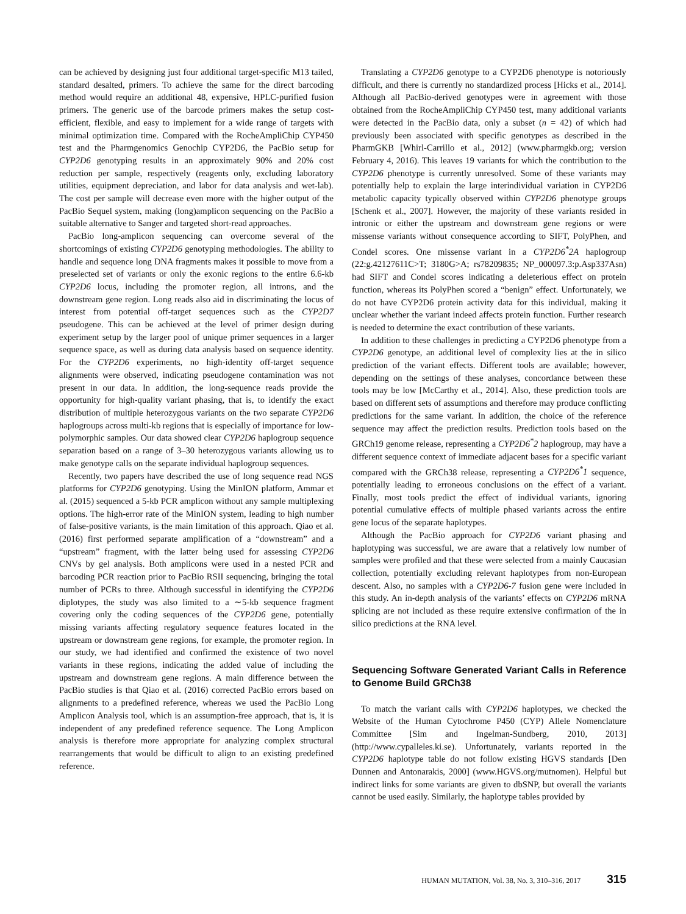can be achieved by designing just four additional target-specific M13 tailed, standard desalted, primers. To achieve the same for the direct barcoding method would require an additional 48, expensive, HPLC-purified fusion primers. The generic use of the barcode primers makes the setup cost-efficient, flexible, and easy to implement for a wide range of targets with minimal optimization time. Compared with the RocheAmpliChip CYP450 test and the Pharmgenomics Genochip CYP2D6, the PacBio setup for CYP2D6 genotyping results in an approximately 90% and 20% cost reduction per sample, respectively (reagents only, excluding laboratory utilities, equipment depreciation, and labor for data analysis and wet-lab). The cost per sample will decrease even more with the higher output of the PacBio Sequel system, making (long)amplicon sequencing on the PacBio a suitable alternative to Sanger and targeted short-read approaches.
PacBio long-amplicon sequencing can overcome several of the shortcomings of existing CYP2D6 genotyping methodologies. The ability to handle and sequence long DNA fragments makes it possible to move from a preselected set of variants or only the exonic regions to the entire 6.6-kb CYP2D6 locus, including the promoter region, all introns, and the downstream gene region. Long reads also aid in discriminating the locus of interest from potential off-target sequences such as the CYP2D7 pseudogene. This can be achieved at the level of primer design during experiment setup by the larger pool of unique primer sequences in a larger sequence space, as well as during data analysis based on sequence identity. For the CYP2D6 experiments, no high-identity off-target sequence alignments were observed, indicating pseudogene contamination was not present in our data. In addition, the long-sequence reads provide the opportunity for high-quality variant phasing, that is, to identify the exact distribution of multiple heterozygous variants on the two separate CYP2D6 haplogroups across multi-kb regions that is especially of importance for low-polymorphic samples. Our data showed clear CYP2D6 haplogroup sequence separation based on a range of 3–30 heterozygous variants allowing us to make genotype calls on the separate individual haplogroup sequences.
Recently, two papers have described the use of long sequence read NGS platforms for CYP2D6 genotyping. Using the MinION platform, Ammar et al. (2015) sequenced a 5-kb PCR amplicon without any sample multiplexing options. The high-error rate of the MinION system, leading to high number of false-positive variants, is the main limitation of this approach. Qiao et al. (2016) first performed separate amplification of a “downstream” and a “upstream” fragment, with the latter being used for assessing CYP2D6 CNVs by gel analysis. Both amplicons were used in a nested PCR and barcoding PCR reaction prior to PacBio RSII sequencing, bringing the total number of PCRs to three. Although successful in identifying the CYP2D6 diplotypes, the study was also limited to a ∼5-kb sequence fragment covering only the coding sequences of the CYP2D6 gene, potentially missing variants affecting regulatory sequence features located in the upstream or downstream gene regions, for example, the promoter region. In our study, we had identified and confirmed the existence of two novel variants in these regions, indicating the added value of including the upstream and downstream gene regions. A main difference between the PacBio studies is that Qiao et al. (2016) corrected PacBio errors based on alignments to a predefined reference, whereas we used the PacBio Long Amplicon Analysis tool, which is an assumption-free approach, that is, it is independent of any predefined reference sequence. The Long Amplicon analysis is therefore more appropriate for analyzing complex structural rearrangements that would be difficult to align to an existing predefined reference.
Translating a CYP2D6 genotype to a CYP2D6 phenotype is notoriously difficult, and there is currently no standardized process [Hicks et al., 2014]. Although all PacBio-derived genotypes were in agreement with those obtained from the RocheAmpliChip CYP450 test, many additional variants were detected in the PacBio data, only a subset (n = 42) of which had previously been associated with specific genotypes as described in the PharmGKB [Whirl-Carrillo et al., 2012] (www.pharmgkb.org; version February 4, 2016). This leaves 19 variants for which the contribution to the CYP2D6 phenotype is currently unresolved. Some of these variants may potentially help to explain the large interindividual variation in CYP2D6 metabolic capacity typically observed within CYP2D6 phenotype groups [Schenk et al., 2007]. However, the majority of these variants resided in intronic or either the upstream and downstream gene regions or were missense variants without consequence according to SIFT, PolyPhen, and Condel scores. One missense variant in a CYP2D6<sup>*</sup>2A haplogroup (22:g.42127611C>T; 3180G>A; rs78209835; NP_000097.3:p.Asp337Asn) had SIFT and Condel scores indicating a deleterious effect on protein function, whereas its PolyPhen scored a “benign” effect. Unfortunately, we do not have CYP2D6 protein activity data for this individual, making it unclear whether the variant indeed affects protein function. Further research is needed to determine the exact contribution of these variants.
In addition to these challenges in predicting a CYP2D6 phenotype from a CYP2D6 genotype, an additional level of complexity lies at the in silico prediction of the variant effects. Different tools are available; however, depending on the settings of these analyses, concordance between these tools may be low [McCarthy et al., 2014]. Also, these prediction tools are based on different sets of assumptions and therefore may produce conflicting predictions for the same variant. In addition, the choice of the reference sequence may affect the prediction results. Prediction tools based on the GRCh19 genome release, representing a CYP2D6<sup>*</sup>2 haplogroup, may have a different sequence context of immediate adjacent bases for a specific variant compared with the GRCh38 release, representing a CYP2D6<sup>*</sup>1 sequence, potentially leading to erroneous conclusions on the effect of a variant. Finally, most tools predict the effect of individual variants, ignoring potential cumulative effects of multiple phased variants across the entire gene locus of the separate haplotypes.
Although the PacBio approach for CYP2D6 variant phasing and haplotyping was successful, we are aware that a relatively low number of samples were profiled and that these were selected from a mainly Caucasian collection, potentially excluding relevant haplotypes from non-European descent. Also, no samples with a CYP2D6-7 fusion gene were included in this study. An in-depth analysis of the variants’ effects on CYP2D6 mRNA splicing are not included as these require extensive confirmation of the in silico predictions at the RNA level.
Sequencing Software Generated Variant Calls in Reference to Genome Build GRCh38
To match the variant calls with CYP2D6 haplotypes, we checked the Website of the Human Cytochrome P450 (CYP) Allele Nomenclature Committee [Sim and Ingelman-Sundberg, 2010, 2013] (http://www.cypalleles.ki.se). Unfortunately, variants reported in the CYP2D6 haplotype table do not follow existing HGVS standards [Den Dunnen and Antonarakis, 2000] (www.HGVS.org/mutnomen). Helpful but indirect links for some variants are given to dbSNP, but overall the variants cannot be used easily. Similarly, the haplotype tables provided by
HUMAN MUTATION, Vol. 38, No. 3, 310–316, 2017 315